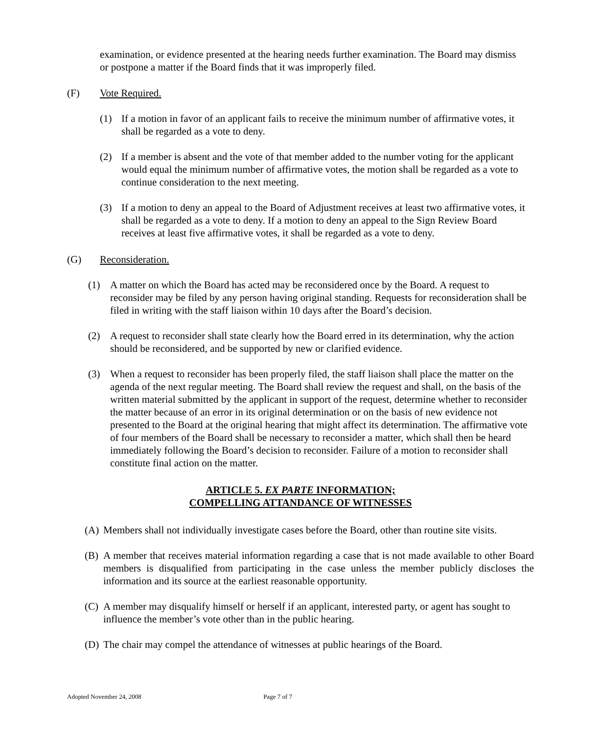examination, or evidence presented at the hearing needs further examination. The Board may dismiss or postpone a matter if the Board finds that it was improperly filed.
(F) Vote Required.
(1) If a motion in favor of an applicant fails to receive the minimum number of affirmative votes, it shall be regarded as a vote to deny.
(2) If a member is absent and the vote of that member added to the number voting for the applicant would equal the minimum number of affirmative votes, the motion shall be regarded as a vote to continue consideration to the next meeting.
(3) If a motion to deny an appeal to the Board of Adjustment receives at least two affirmative votes, it shall be regarded as a vote to deny. If a motion to deny an appeal to the Sign Review Board receives at least five affirmative votes, it shall be regarded as a vote to deny.
(G) Reconsideration.
(1) A matter on which the Board has acted may be reconsidered once by the Board. A request to reconsider may be filed by any person having original standing. Requests for reconsideration shall be filed in writing with the staff liaison within 10 days after the Board’s decision.
(2) A request to reconsider shall state clearly how the Board erred in its determination, why the action should be reconsidered, and be supported by new or clarified evidence.
(3) When a request to reconsider has been properly filed, the staff liaison shall place the matter on the agenda of the next regular meeting. The Board shall review the request and shall, on the basis of the written material submitted by the applicant in support of the request, determine whether to reconsider the matter because of an error in its original determination or on the basis of new evidence not presented to the Board at the original hearing that might affect its determination. The affirmative vote of four members of the Board shall be necessary to reconsider a matter, which shall then be heard immediately following the Board’s decision to reconsider. Failure of a motion to reconsider shall constitute final action on the matter.
ARTICLE 5. EX PARTE INFORMATION;
COMPELLING ATTANDANCE OF WITNESSES
(A) Members shall not individually investigate cases before the Board, other than routine site visits.
(B) A member that receives material information regarding a case that is not made available to other Board members is disqualified from participating in the case unless the member publicly discloses the information and its source at the earliest reasonable opportunity.
(C) A member may disqualify himself or herself if an applicant, interested party, or agent has sought to influence the member’s vote other than in the public hearing.
(D) The chair may compel the attendance of witnesses at public hearings of the Board.
Adopted November 24, 2008 Page 7 of 7